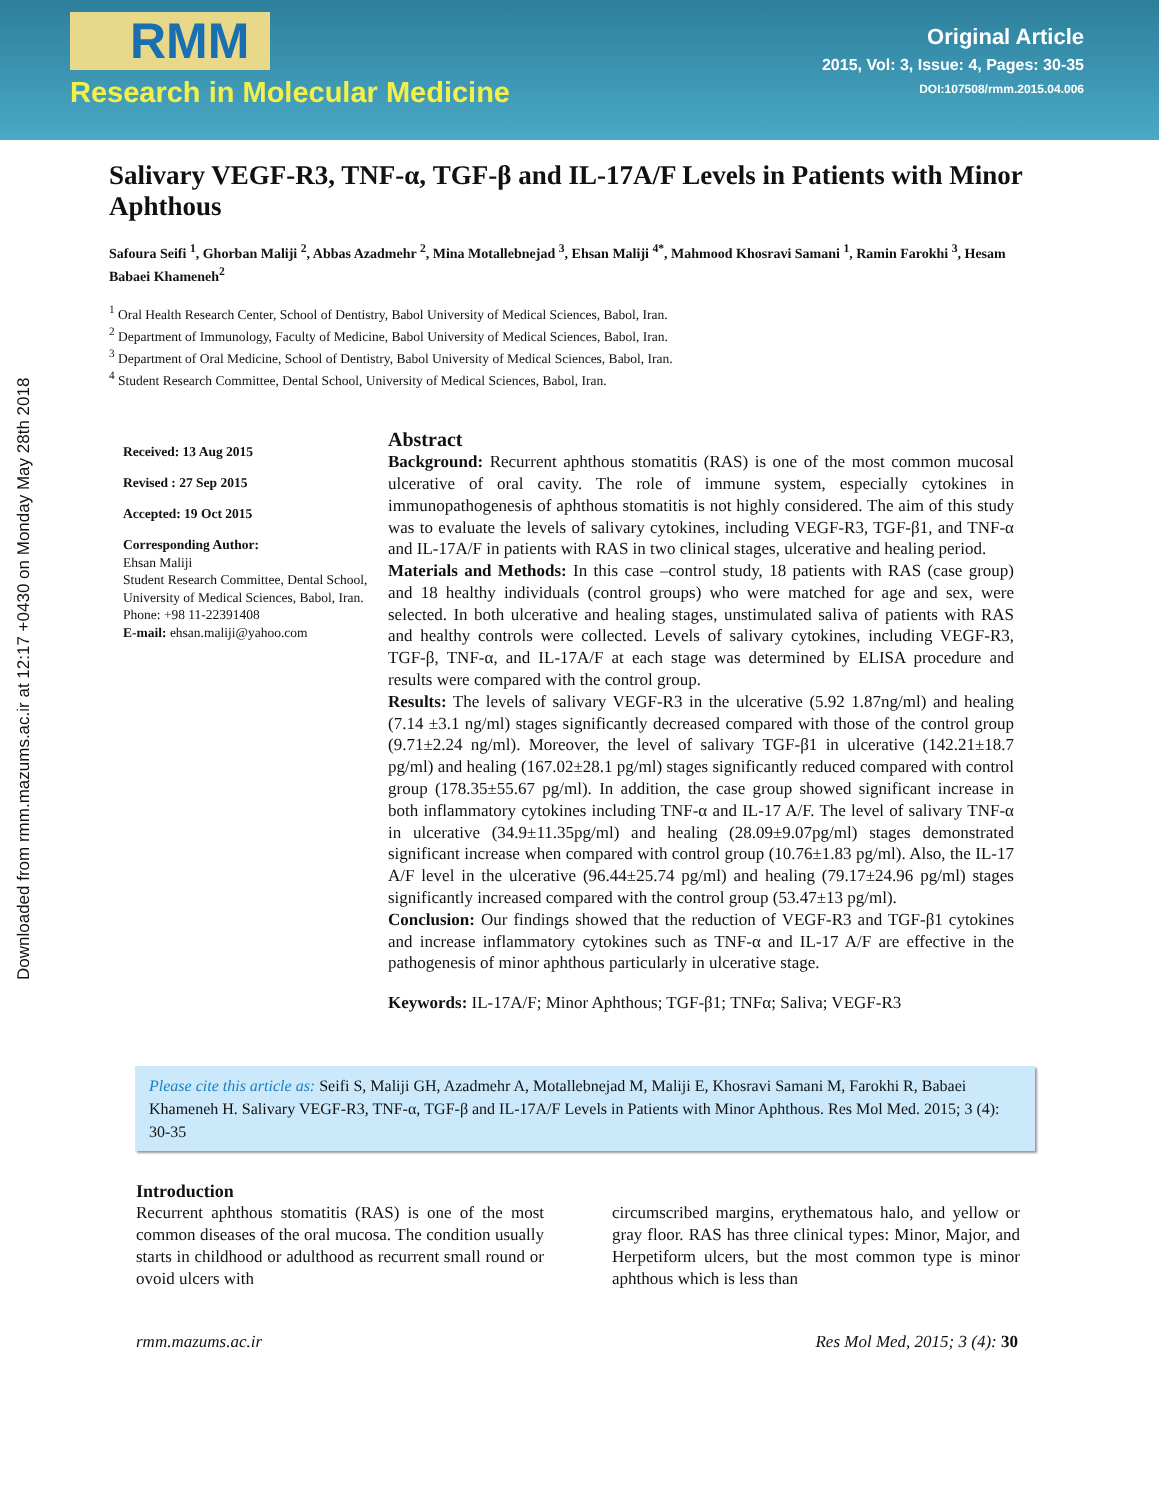RMM
Research in Molecular Medicine
Original Article
2015, Vol: 3, Issue: 4, Pages: 30-35
DOI:107508/rmm.2015.04.006
Downloaded from rmm.mazums.ac.ir at 12:17 +0430 on Monday May 28th 2018
Salivary VEGF-R3, TNF-α, TGF-β and IL-17A/F Levels in Patients with Minor Aphthous
Safoura Seifi <sup>1</sup>, Ghorban Maliji <sup>2</sup>, Abbas Azadmehr <sup>2</sup>, Mina Motallebnejad <sup>3</sup>, Ehsan Maliji <sup>4*</sup>, Mahmood Khosravi Samani <sup>1</sup>, Ramin Farokhi <sup>3</sup>, Hesam Babaei Khameneh<sup>2</sup>
<sup>1</sup> Oral Health Research Center, School of Dentistry, Babol University of Medical Sciences, Babol, Iran.
<sup>2</sup> Department of Immunology, Faculty of Medicine, Babol University of Medical Sciences, Babol, Iran.
<sup>3</sup> Department of Oral Medicine, School of Dentistry, Babol University of Medical Sciences, Babol, Iran.
<sup>4</sup> Student Research Committee, Dental School, University of Medical Sciences, Babol, Iran.
Received: 13 Aug 2015
Revised : 27 Sep 2015
Accepted: 19 Oct 2015
Corresponding Author:
Ehsan Maliji
Student Research Committee, Dental School, University of Medical Sciences, Babol, Iran.
Phone: +98 11-22391408
E-mail: ehsan.maliji@yahoo.com
Abstract
Background: Recurrent aphthous stomatitis (RAS) is one of the most common mucosal ulcerative of oral cavity. The role of immune system, especially cytokines in immunopathogenesis of aphthous stomatitis is not highly considered. The aim of this study was to evaluate the levels of salivary cytokines, including VEGF-R3, TGF-β1, and TNF-α and IL-17A/F in patients with RAS in two clinical stages, ulcerative and healing period.
Materials and Methods: In this case –control study, 18 patients with RAS (case group) and 18 healthy individuals (control groups) who were matched for age and sex, were selected. In both ulcerative and healing stages, unstimulated saliva of patients with RAS and healthy controls were collected. Levels of salivary cytokines, including VEGF-R3, TGF-β, TNF-α, and IL-17A/F at each stage was determined by ELISA procedure and results were compared with the control group.
Results: The levels of salivary VEGF-R3 in the ulcerative (5.92 1.87ng/ml) and healing (7.14 ±3.1 ng/ml) stages significantly decreased compared with those of the control group (9.71±2.24 ng/ml). Moreover, the level of salivary TGF-β1 in ulcerative (142.21±18.7 pg/ml) and healing (167.02±28.1 pg/ml) stages significantly reduced compared with control group (178.35±55.67 pg/ml). In addition, the case group showed significant increase in both inflammatory cytokines including TNF-α and IL-17 A/F. The level of salivary TNF-α in ulcerative (34.9±11.35pg/ml) and healing (28.09±9.07pg/ml) stages demonstrated significant increase when compared with control group (10.76±1.83 pg/ml). Also, the IL-17 A/F level in the ulcerative (96.44±25.74 pg/ml) and healing (79.17±24.96 pg/ml) stages significantly increased compared with the control group (53.47±13 pg/ml).
Conclusion: Our findings showed that the reduction of VEGF-R3 and TGF-β1 cytokines and increase inflammatory cytokines such as TNF-α and IL-17 A/F are effective in the pathogenesis of minor aphthous particularly in ulcerative stage.
Keywords: IL-17A/F; Minor Aphthous; TGF-β1; TNFα; Saliva; VEGF-R3
Please cite this article as: Seifi S, Maliji GH, Azadmehr A, Motallebnejad M, Maliji E, Khosravi Samani M, Farokhi R, Babaei Khameneh H. Salivary VEGF-R3, TNF-α, TGF-β and IL-17A/F Levels in Patients with Minor Aphthous. Res Mol Med. 2015; 3 (4): 30-35
Introduction
Recurrent aphthous stomatitis (RAS) is one of the most common diseases of the oral mucosa. The condition usually starts in childhood or adulthood as recurrent small round or ovoid ulcers with
circumscribed margins, erythematous halo, and yellow or gray floor. RAS has three clinical types: Minor, Major, and Herpetiform ulcers, but the most common type is minor aphthous which is less than
rmm.mazums.ac.ir Res Mol Med, 2015; 3 (4): 30